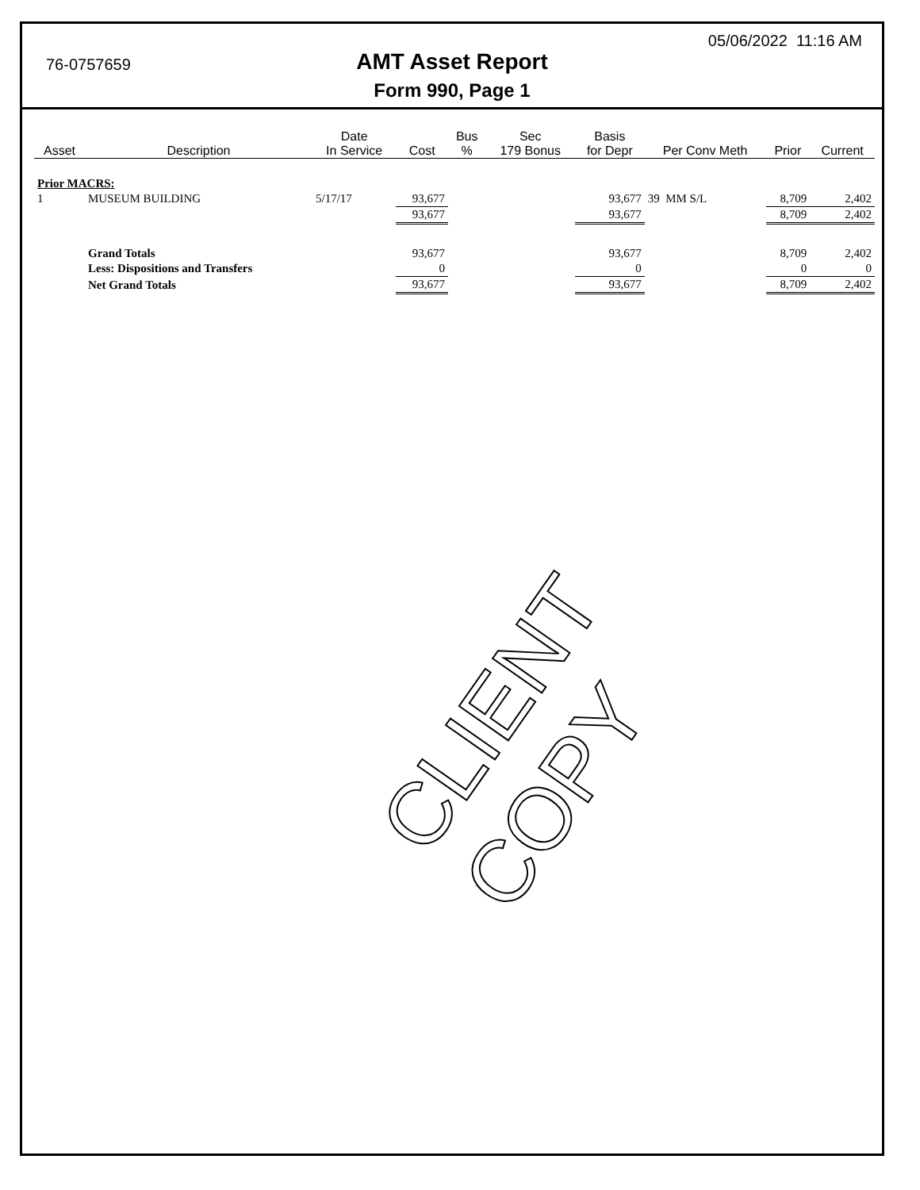76-0757659
05/06/2022 11:16 AM
AMT Asset Report
Form 990, Page 1
| Asset | Description | Date In Service | Cost | Bus % | Sec 179 Bonus | Basis for Depr | Per Conv Meth | Prior | Current |
| --- | --- | --- | --- | --- | --- | --- | --- | --- | --- |
| Prior MACRS: | | | | | | | | | |
| 1 | MUSEUM BUILDING | 5/17/17 | 93,677 | | | 93,677 | 39 MM S/L | 8,709 | 2,402 |
| | | | 93,677 | | | 93,677 | | 8,709 | 2,402 |
| | Grand Totals | | 93,677 | | | 93,677 | | 8,709 | 2,402 |
| | Less: Dispositions and Transfers | | 0 | | | 0 | | 0 | 0 |
| | Net Grand Totals | | 93,677 | | | 93,677 | | 8,709 | 2,402 |
CLIENT COPY